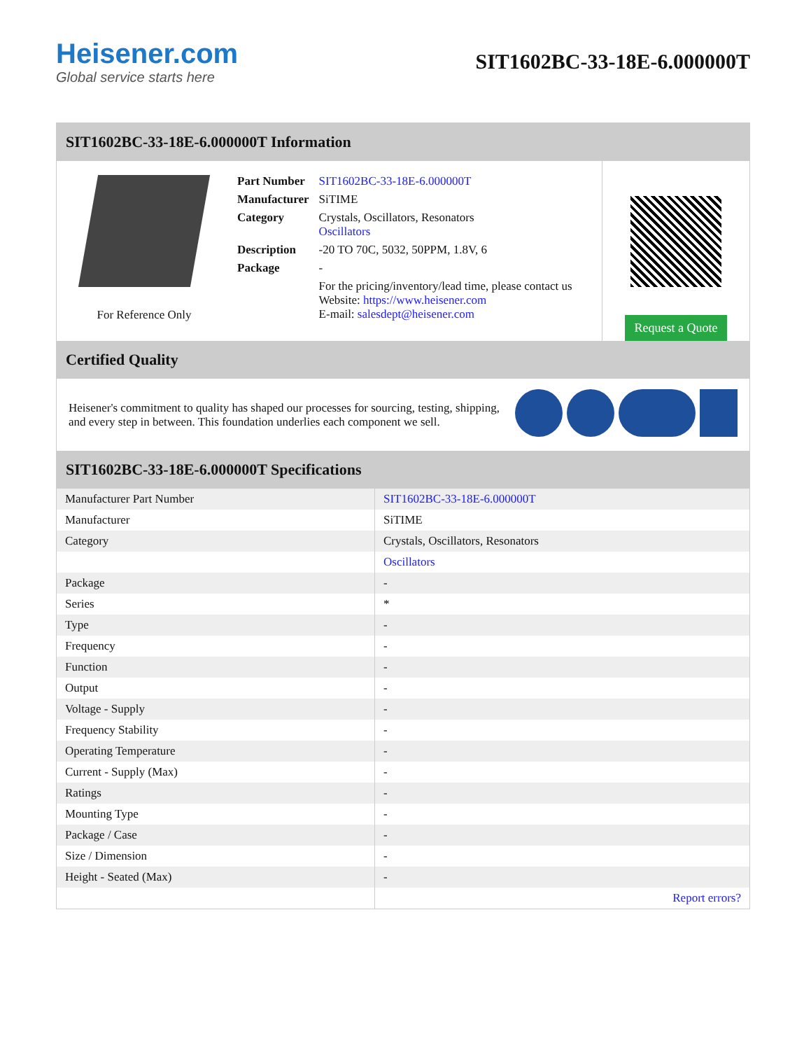Heisener.com
Global service starts here
SIT1602BC-33-18E-6.000000T
SIT1602BC-33-18E-6.000000T Information
For Reference Only
| Part Number | SIT1602BC-33-18E-6.000000T |
| Manufacturer | SiTIME |
| Category | Crystals, Oscillators, Resonators Oscillators |
| Description | -20 TO 70C, 5032, 50PPM, 1.8V, 6 |
| Package | - |
| | For the pricing/inventory/lead time, please contact us Website: https://www.heisener.com E-mail: salesdept@heisener.com |
Request a Quote
Certified Quality
Heisener's commitment to quality has shaped our processes for sourcing, testing, shipping, and every step in between. This foundation underlies each component we sell.
SIT1602BC-33-18E-6.000000T Specifications
| Manufacturer Part Number | SIT1602BC-33-18E-6.000000T |
| Manufacturer | SiTIME |
| Category | Crystals, Oscillators, Resonators |
| | Oscillators |
| Package | - |
| Series | * |
| Type | - |
| Frequency | - |
| Function | - |
| Output | - |
| Voltage - Supply | - |
| Frequency Stability | - |
| Operating Temperature | - |
| Current - Supply (Max) | - |
| Ratings | - |
| Mounting Type | - |
| Package / Case | - |
| Size / Dimension | - |
| Height - Seated (Max) | - |
| | Report errors? |